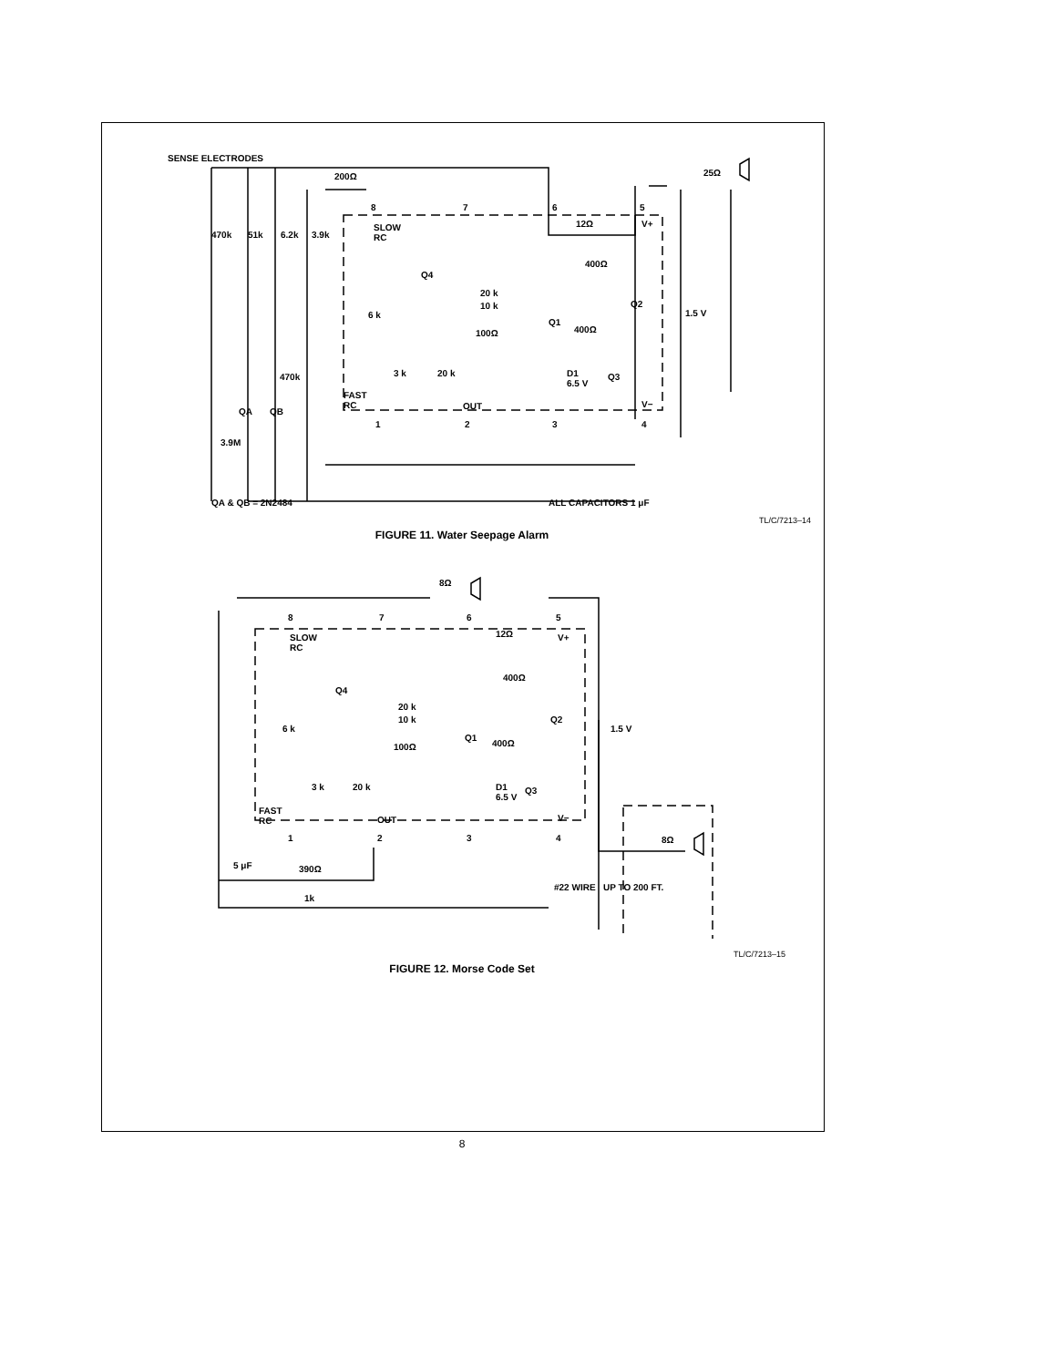SENSE ELECTRODES
200Ω 25Ω
8 7 6 5
SLOW
RC
12Ω V+
470k 51k 6.2k 3.9k
400Ω
Q4
20 k
10 k
100Ω
6 k
Q1
400Ω
Q2
1.5 V
470k 3 k 20 k D1
6.5 V
Q3
FAST
RC OUT V−
QA QB
1 2 3 4
3.9M
QA & QB = 2N2484 ALL CAPACITORS 1 μF
TL/C/7213–14
FIGURE 11. Water Seepage Alarm
8Ω
8 7 6 5
SLOW
RC
12Ω V+
400Ω
Q4
20 k
10 k
100Ω
6 k
Q1
400Ω
Q2
1.5 V
3 k 20 k D1
6.5 V
Q3
FAST
RC OUT V−
1 2 3 4 8Ω
5 μF 390Ω
#22 WIRE UP TO 200 FT.
1k
TL/C/7213–15
FIGURE 12. Morse Code Set
8